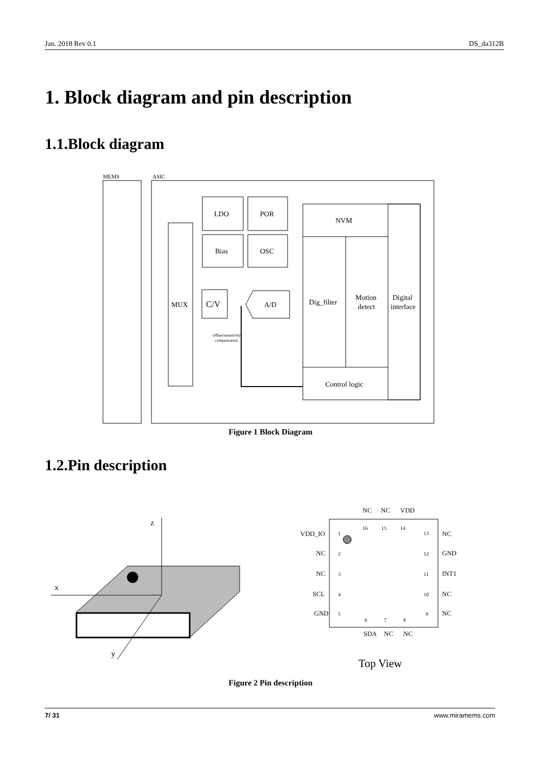Jan. 2018 Rev 0.1 DS_da312B
1. Block diagram and pin description
1.1.Block diagram
MEMS
ASIC
MUX
C/V
A/D
LDO
POR
Bias
OSC
NVM
Dig_filter
Motion
detect
Digital
interface
Control logic
Offset/sensitivity
compensation
Figure 1 Block Diagram
1.2.Pin description
z
x
y
VDD_IO
NC
NC
SCL
GND
NC
GND
INT1
NC
NC
NC
NC
VDD
SDA
NC
NC
1
2
3
4
5
6
7
8
9
10
11
12
13
14
15
16
Top View
Figure 2 Pin description
7/ 31 www.miramems.com